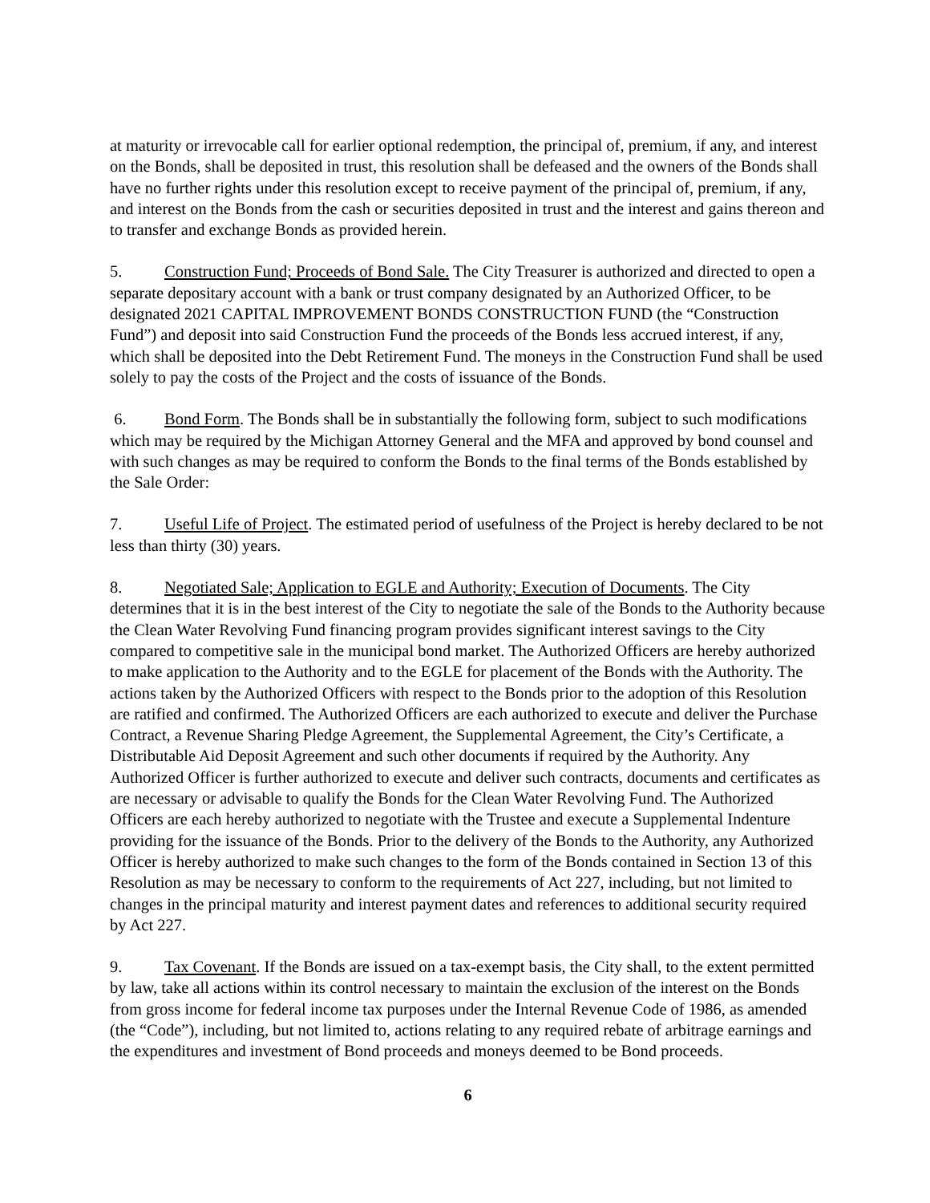at maturity or irrevocable call for earlier optional redemption, the principal of, premium, if any, and interest on the Bonds, shall be deposited in trust, this resolution shall be defeased and the owners of the Bonds shall have no further rights under this resolution except to receive payment of the principal of, premium, if any, and interest on the Bonds from the cash or securities deposited in trust and the interest and gains thereon and to transfer and exchange Bonds as provided herein.
5. Construction Fund; Proceeds of Bond Sale. The City Treasurer is authorized and directed to open a separate depositary account with a bank or trust company designated by an Authorized Officer, to be designated 2021 CAPITAL IMPROVEMENT BONDS CONSTRUCTION FUND (the “Construction Fund”) and deposit into said Construction Fund the proceeds of the Bonds less accrued interest, if any, which shall be deposited into the Debt Retirement Fund. The moneys in the Construction Fund shall be used solely to pay the costs of the Project and the costs of issuance of the Bonds.
6. Bond Form. The Bonds shall be in substantially the following form, subject to such modifications which may be required by the Michigan Attorney General and the MFA and approved by bond counsel and with such changes as may be required to conform the Bonds to the final terms of the Bonds established by the Sale Order:
7. Useful Life of Project. The estimated period of usefulness of the Project is hereby declared to be not less than thirty (30) years.
8. Negotiated Sale; Application to EGLE and Authority; Execution of Documents. The City determines that it is in the best interest of the City to negotiate the sale of the Bonds to the Authority because the Clean Water Revolving Fund financing program provides significant interest savings to the City compared to competitive sale in the municipal bond market. The Authorized Officers are hereby authorized to make application to the Authority and to the EGLE for placement of the Bonds with the Authority. The actions taken by the Authorized Officers with respect to the Bonds prior to the adoption of this Resolution are ratified and confirmed. The Authorized Officers are each authorized to execute and deliver the Purchase Contract, a Revenue Sharing Pledge Agreement, the Supplemental Agreement, the City’s Certificate, a Distributable Aid Deposit Agreement and such other documents if required by the Authority. Any Authorized Officer is further authorized to execute and deliver such contracts, documents and certificates as are necessary or advisable to qualify the Bonds for the Clean Water Revolving Fund. The Authorized Officers are each hereby authorized to negotiate with the Trustee and execute a Supplemental Indenture providing for the issuance of the Bonds. Prior to the delivery of the Bonds to the Authority, any Authorized Officer is hereby authorized to make such changes to the form of the Bonds contained in Section 13 of this Resolution as may be necessary to conform to the requirements of Act 227, including, but not limited to changes in the principal maturity and interest payment dates and references to additional security required by Act 227.
9. Tax Covenant. If the Bonds are issued on a tax-exempt basis, the City shall, to the extent permitted by law, take all actions within its control necessary to maintain the exclusion of the interest on the Bonds from gross income for federal income tax purposes under the Internal Revenue Code of 1986, as amended (the “Code”), including, but not limited to, actions relating to any required rebate of arbitrage earnings and the expenditures and investment of Bond proceeds and moneys deemed to be Bond proceeds.
6